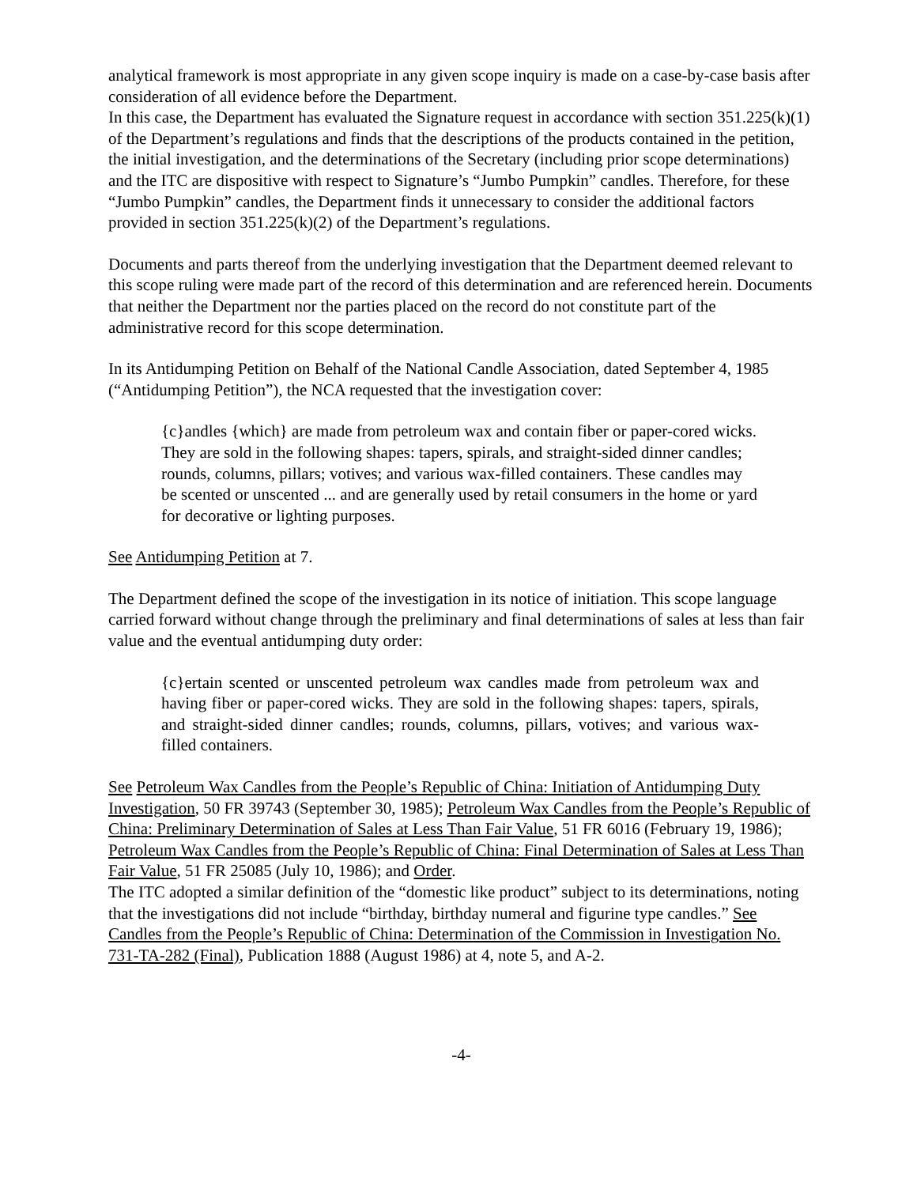analytical framework is most appropriate in any given scope inquiry is made on a case-by-case basis after consideration of all evidence before the Department.
In this case, the Department has evaluated the Signature request in accordance with section 351.225(k)(1) of the Department’s regulations and finds that the descriptions of the products contained in the petition, the initial investigation, and the determinations of the Secretary (including prior scope determinations) and the ITC are dispositive with respect to Signature’s “Jumbo Pumpkin” candles. Therefore, for these “Jumbo Pumpkin” candles, the Department finds it unnecessary to consider the additional factors provided in section 351.225(k)(2) of the Department’s regulations.
Documents and parts thereof from the underlying investigation that the Department deemed relevant to this scope ruling were made part of the record of this determination and are referenced herein. Documents that neither the Department nor the parties placed on the record do not constitute part of the administrative record for this scope determination.
In its Antidumping Petition on Behalf of the National Candle Association, dated September 4, 1985 (“Antidumping Petition”), the NCA requested that the investigation cover:
{c}andles {which} are made from petroleum wax and contain fiber or paper-cored wicks. They are sold in the following shapes: tapers, spirals, and straight-sided dinner candles; rounds, columns, pillars; votives; and various wax-filled containers. These candles may be scented or unscented ... and are generally used by retail consumers in the home or yard for decorative or lighting purposes.
See Antidumping Petition at 7.
The Department defined the scope of the investigation in its notice of initiation. This scope language carried forward without change through the preliminary and final determinations of sales at less than fair value and the eventual antidumping duty order:
{c}ertain scented or unscented petroleum wax candles made from petroleum wax and having fiber or paper-cored wicks. They are sold in the following shapes: tapers, spirals, and straight-sided dinner candles; rounds, columns, pillars, votives; and various wax-filled containers.
See Petroleum Wax Candles from the People’s Republic of China: Initiation of Antidumping Duty Investigation, 50 FR 39743 (September 30, 1985); Petroleum Wax Candles from the People’s Republic of China: Preliminary Determination of Sales at Less Than Fair Value, 51 FR 6016 (February 19, 1986); Petroleum Wax Candles from the People’s Republic of China: Final Determination of Sales at Less Than Fair Value, 51 FR 25085 (July 10, 1986); and Order.
The ITC adopted a similar definition of the “domestic like product” subject to its determinations, noting that the investigations did not include “birthday, birthday numeral and figurine type candles.” See Candles from the People’s Republic of China: Determination of the Commission in Investigation No. 731-TA-282 (Final), Publication 1888 (August 1986) at 4, note 5, and A-2.
-4-